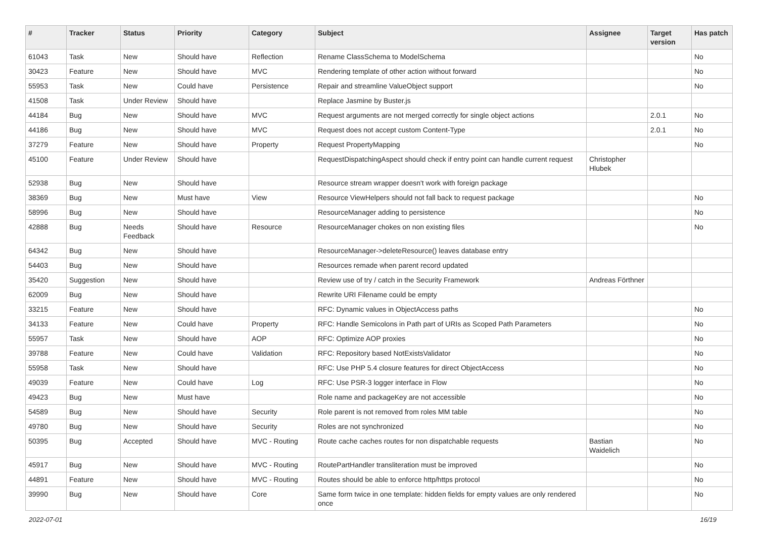| # | Tracker | Status | Priority | Category | Subject | Assignee | Target version | Has patch |
| --- | --- | --- | --- | --- | --- | --- | --- | --- |
| 61043 | Task | New | Should have | Reflection | Rename ClassSchema to ModelSchema | | | No |
| 30423 | Feature | New | Should have | MVC | Rendering template of other action without forward | | | No |
| 55953 | Task | New | Could have | Persistence | Repair and streamline ValueObject support | | | No |
| 41508 | Task | Under Review | Should have | | Replace Jasmine by Buster.js | | | |
| 44184 | Bug | New | Should have | MVC | Request arguments are not merged correctly for single object actions | | 2.0.1 | No |
| 44186 | Bug | New | Should have | MVC | Request does not accept custom Content-Type | | 2.0.1 | No |
| 37279 | Feature | New | Should have | Property | Request PropertyMapping | | | No |
| 45100 | Feature | Under Review | Should have | | RequestDispatchingAspect should check if entry point can handle current request | Christopher Hlubek | | |
| 52938 | Bug | New | Should have | | Resource stream wrapper doesn't work with foreign package | | | |
| 38369 | Bug | New | Must have | View | Resource ViewHelpers should not fall back to request package | | | No |
| 58996 | Bug | New | Should have | | ResourceManager adding to persistence | | | No |
| 42888 | Bug | Needs Feedback | Should have | Resource | ResourceManager chokes on non existing files | | | No |
| 64342 | Bug | New | Should have | | ResourceManager->deleteResource() leaves database entry | | | |
| 54403 | Bug | New | Should have | | Resources remade when parent record updated | | | |
| 35420 | Suggestion | New | Should have | | Review use of try / catch in the Security Framework | Andreas Förthner | | |
| 62009 | Bug | New | Should have | | Rewrite URI Filename could be empty | | | |
| 33215 | Feature | New | Should have | | RFC: Dynamic values in ObjectAccess paths | | | No |
| 34133 | Feature | New | Could have | Property | RFC: Handle Semicolons in Path part of URIs as Scoped Path Parameters | | | No |
| 55957 | Task | New | Should have | AOP | RFC: Optimize AOP proxies | | | No |
| 39788 | Feature | New | Could have | Validation | RFC: Repository based NotExistsValidator | | | No |
| 55958 | Task | New | Should have | | RFC: Use PHP 5.4 closure features for direct ObjectAccess | | | No |
| 49039 | Feature | New | Could have | Log | RFC: Use PSR-3 logger interface in Flow | | | No |
| 49423 | Bug | New | Must have | | Role name and packageKey are not accessible | | | No |
| 54589 | Bug | New | Should have | Security | Role parent is not removed from roles MM table | | | No |
| 49780 | Bug | New | Should have | Security | Roles are not synchronized | | | No |
| 50395 | Bug | Accepted | Should have | MVC - Routing | Route cache caches routes for non dispatchable requests | Bastian Waidelich | | No |
| 45917 | Bug | New | Should have | MVC - Routing | RoutePartHandler transliteration must be improved | | | No |
| 44891 | Feature | New | Should have | MVC - Routing | Routes should be able to enforce http/https protocol | | | No |
| 39990 | Bug | New | Should have | Core | Same form twice in one template: hidden fields for empty values are only rendered once | | | No |
2022-07-01 16/19